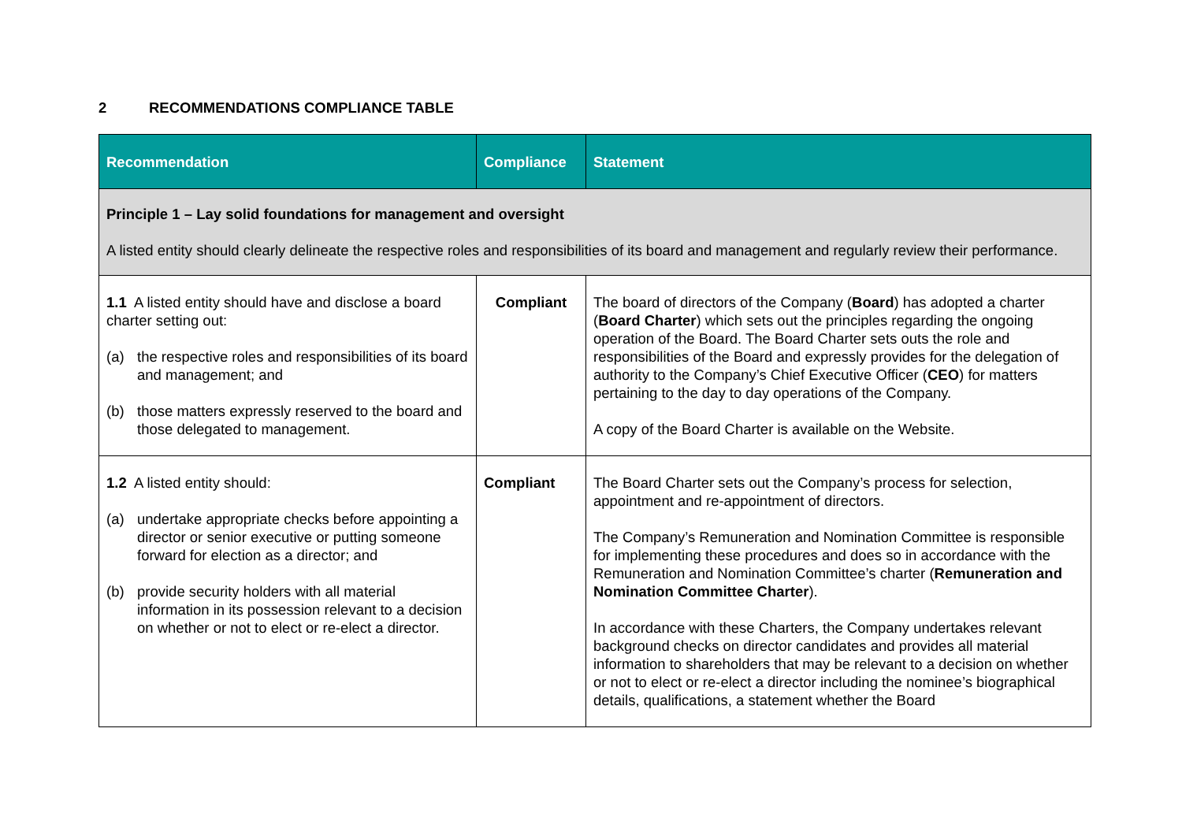2 RECOMMENDATIONS COMPLIANCE TABLE
| Recommendation | Compliance | Statement |
| --- | --- | --- |
| Principle 1 – Lay solid foundations for management and oversight A listed entity should clearly delineate the respective roles and responsibilities of its board and management and regularly review their performance. | | |
| 1.1 A listed entity should have and disclose a board charter setting out: (a) the respective roles and responsibilities of its board and management; and (b) those matters expressly reserved to the board and those delegated to management. | Compliant | The board of directors of the Company ( Board ) has adopted a charter ( Board Charter ) which sets out the principles regarding the ongoing operation of the Board. The Board Charter sets outs the role and responsibilities of the Board and expressly provides for the delegation of authority to the Company’s Chief Executive Officer ( CEO ) for matters pertaining to the day to day operations of the Company. A copy of the Board Charter is available on the Website. |
| 1.2 A listed entity should: (a) undertake appropriate checks before appointing a director or senior executive or putting someone forward for election as a director; and (b) provide security holders with all material information in its possession relevant to a decision on whether or not to elect or re-elect a director. | Compliant | The Board Charter sets out the Company’s process for selection, appointment and re-appointment of directors. The Company’s Remuneration and Nomination Committee is responsible for implementing these procedures and does so in accordance with the Remuneration and Nomination Committee’s charter ( Remuneration and Nomination Committee Charter ). In accordance with these Charters, the Company undertakes relevant background checks on director candidates and provides all material information to shareholders that may be relevant to a decision on whether or not to elect or re-elect a director including the nominee’s biographical details, qualifications, a statement whether the Board |